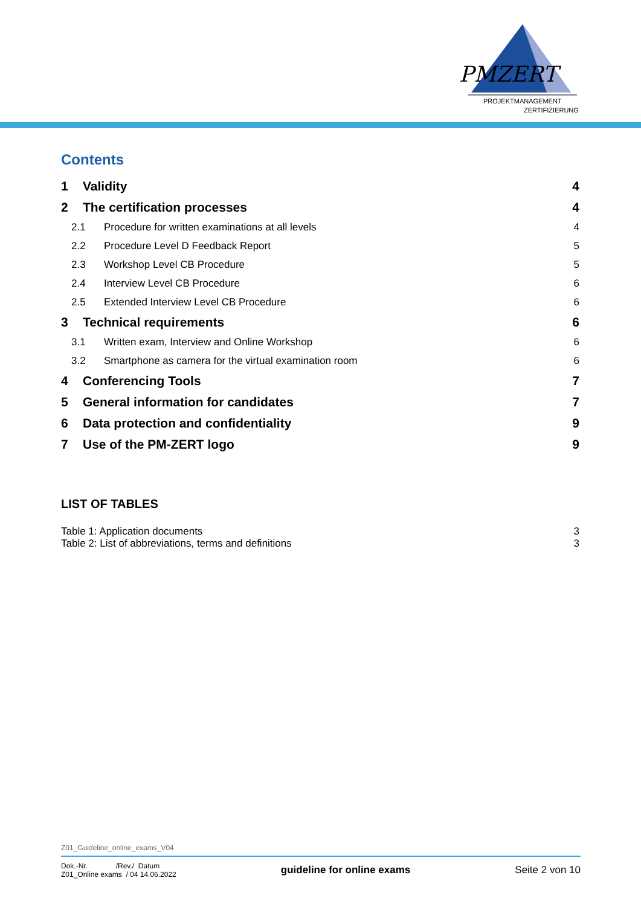PMZERT
PROJEKTMANAGEMENT
ZERTIFIZIERUNG
Contents
1 Validity 4
2 The certification processes 4
2.1 Procedure for written examinations at all levels
4
2.2 Procedure Level D Feedback Report
5
2.3 Workshop Level CB Procedure
5
2.4 Interview Level CB Procedure
6
2.5 Extended Interview Level CB Procedure
6
3 Technical requirements 6
3.1 Written exam, Interview and Online Workshop
6
3.2 Smartphone as camera for the virtual examination room
6
4 Conferencing Tools 7
5 General information for candidates
7
6 Data protection and confidentiality
9
7 Use of the PM-ZERT logo 9
LIST OF TABLES
Table 1: Application documents 3
Table 2: List of abbreviations, terms and definitions
3
Z01_Guideline_online_exams_V04
Dok.-Nr. /Rev./ Datum
Z01_Online exams / 04 14.06.2022
guideline for online exams Seite 2 von 10